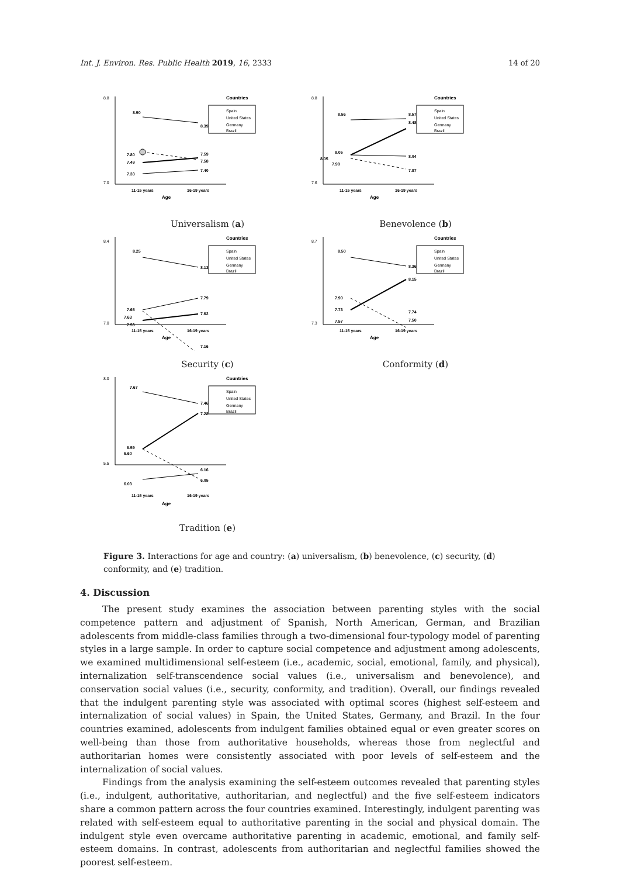Int. J. Environ. Res. Public Health 2019, 16, 2333 14 of 20
8.8
7.0
Countries
Spain
United States
Germany
Brazil
8.50
8.39
7.80
7.49
7.59
7.58
7.33
7.40
11-15 years
16-19 years
Age
Universalism (a)
8.8
7.6
Countries
Spain
United States
Germany
Brazil
8.56
8.57
8.48
8.05
8.05
7.98
7.87
8.04
11-15 years
16-19 years
Age
Benevolence (b)
8.4
7.0
Countries
Spain
United States
Germany
Brazil
8.25
8.13
7.79
7.62
7.65
7.63
7.53
11-15 years
16-19 years
Age
7.16
Security (c)
8.7
7.3
Countries
Spain
United States
Germany
Brazil
8.50
8.36
8.15
7.90
7.73
7.74
7.57
7.50
11-15 years
16-19 years
Age
Conformity (d)
8.0
5.5
Countries
Spain
United States
Germany
Brazil
7.67
7.46
7.28
6.59
6.60
6.16
6.05
6.03
11-15 years
16-19 years
Age
Tradition (e)
Figure 3. Interactions for age and country: (a) universalism, (b) benevolence, (c) security, (d) conformity, and (e) tradition.
4. Discussion
The present study examines the association between parenting styles with the social competence pattern and adjustment of Spanish, North American, German, and Brazilian adolescents from middle-class families through a two-dimensional four-typology model of parenting styles in a large sample. In order to capture social competence and adjustment among adolescents, we examined multidimensional self-esteem (i.e., academic, social, emotional, family, and physical), internalization self-transcendence social values (i.e., universalism and benevolence), and conservation social values (i.e., security, conformity, and tradition). Overall, our findings revealed that the indulgent parenting style was associated with optimal scores (highest self-esteem and internalization of social values) in Spain, the United States, Germany, and Brazil. In the four countries examined, adolescents from indulgent families obtained equal or even greater scores on well-being than those from authoritative households, whereas those from neglectful and authoritarian homes were consistently associated with poor levels of self-esteem and the internalization of social values.
Findings from the analysis examining the self-esteem outcomes revealed that parenting styles (i.e., indulgent, authoritative, authoritarian, and neglectful) and the five self-esteem indicators share a common pattern across the four countries examined. Interestingly, indulgent parenting was related with self-esteem equal to authoritative parenting in the social and physical domain. The indulgent style even overcame authoritative parenting in academic, emotional, and family self-esteem domains. In contrast, adolescents from authoritarian and neglectful families showed the poorest self-esteem.